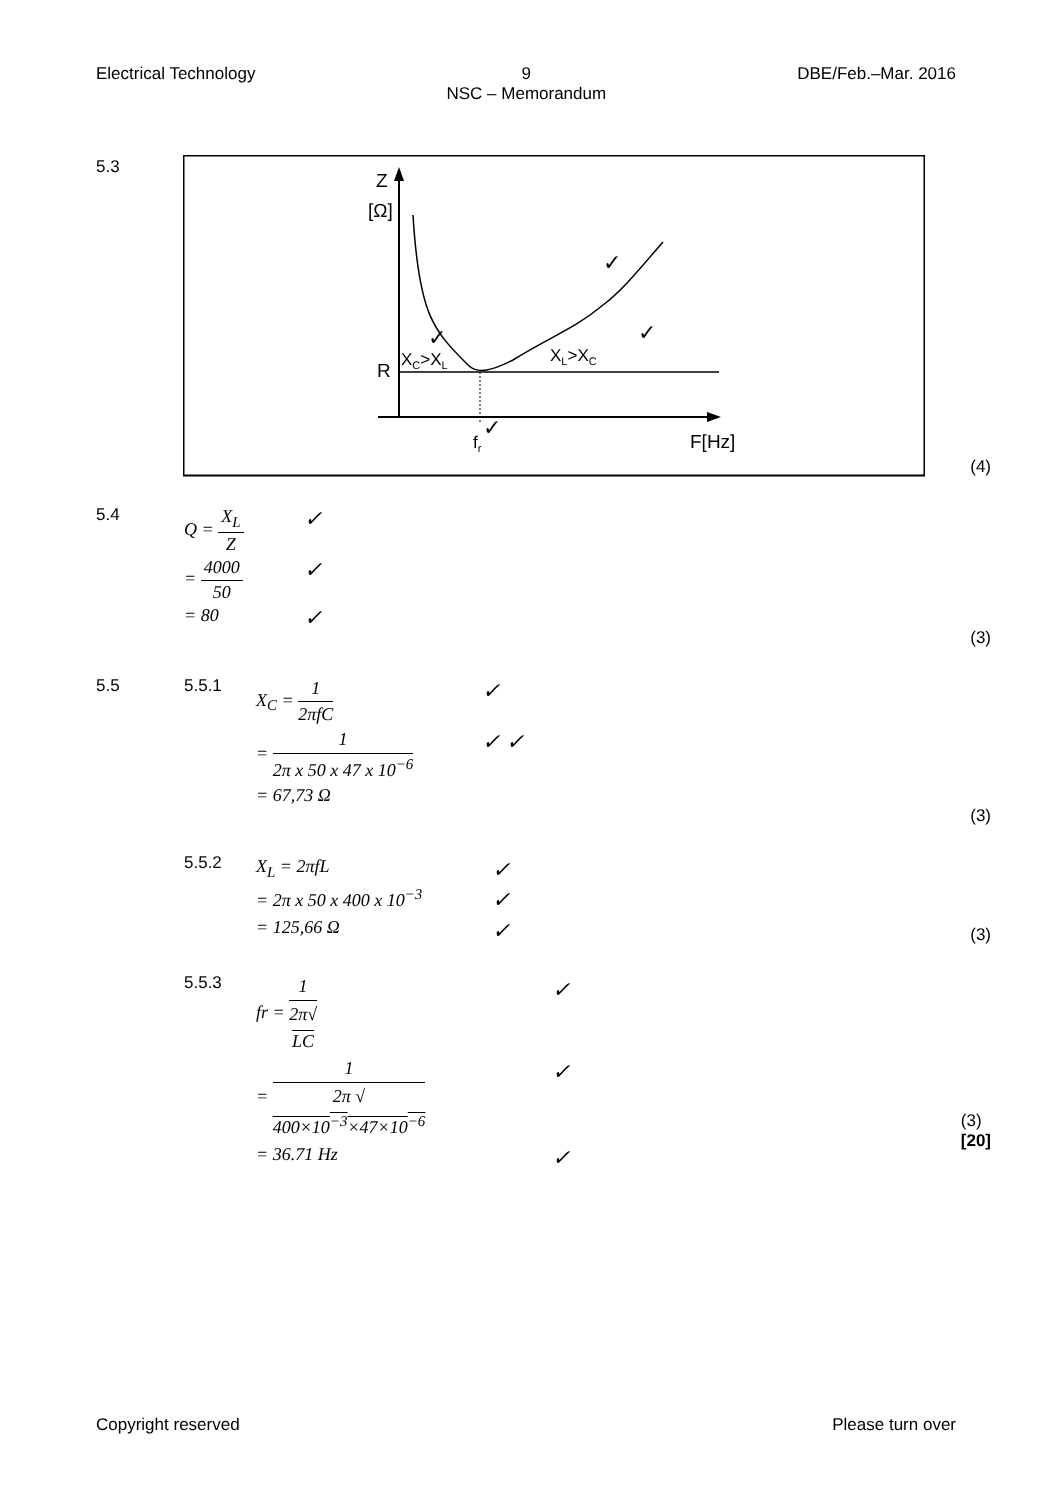Electrical Technology 9
NSC – Memorandum DBE/Feb.–Mar. 2016
5.3
Z
[Ω]
R
XC>XL
XL>XC
fr
F[Hz]
✓
✓
✓
✓
(4)
5.4
Q = X<sub>L</sub> Z ✓
= 4000 50 ✓
= 80 ✓
(3)
5.5 5.5.1
X<sub>C</sub> = 1 2πfC ✓
= 1 2π x 50 x 47 x 10<sup>−6</sup> ✓ ✓
= 67,73 Ω
(3)
5.5.2
X<sub>L</sub> = 2πfL ✓
= 2π x 50 x 400 x 10<sup>−3</sup> ✓
= 125,66 Ω ✓
(3)
5.5.3
fr = 1 2π√
LC ✓
= 1 2π √
400×10<sup>−3</sup>×47×10<sup>−6</sup> ✓
= 36.71 Hz ✓
(3)
[20]
Copyright reserved Please turn over